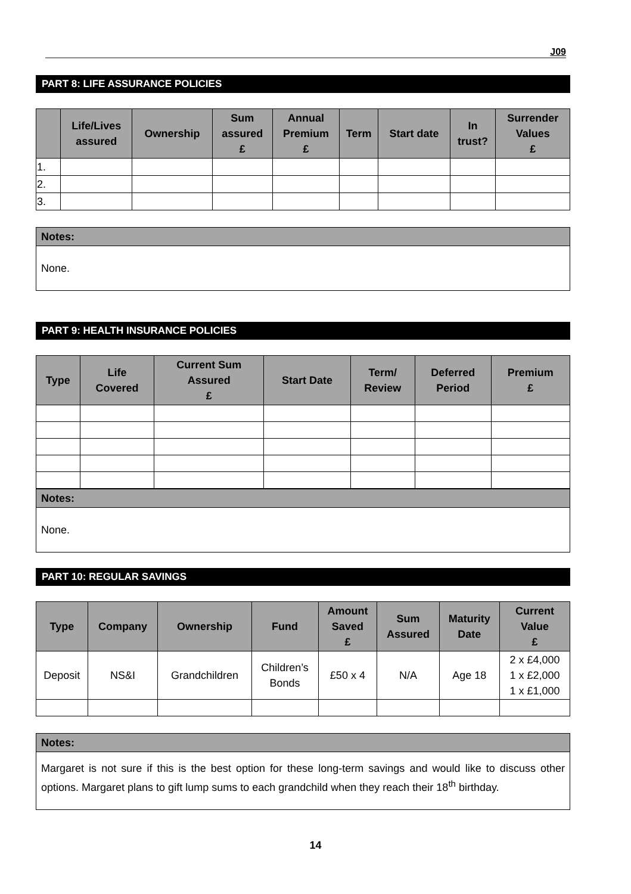J09
PART 8: LIFE ASSURANCE POLICIES
| | Life/Lives assured | Ownership | Sum assured £ | Annual Premium £ | Term | Start date | In trust? | Surrender Values £ |
| --- | --- | --- | --- | --- | --- | --- | --- | --- |
| 1. | | | | | | | | |
| 2. | | | | | | | | |
| 3. | | | | | | | | |
| Notes: |
| --- |
| None. |
PART 9: HEALTH INSURANCE POLICIES
| Type | Life Covered | Current Sum Assured £ | Start Date | Term/ Review | Deferred Period | Premium £ |
| --- | --- | --- | --- | --- | --- | --- |
| Notes: |
| --- |
| None. |
PART 10: REGULAR SAVINGS
| Type | Company | Ownership | Fund | Amount Saved £ | Sum Assured | Maturity Date | Current Value £ |
| --- | --- | --- | --- | --- | --- | --- | --- |
| Deposit | NS&I | Grandchildren | Children’s Bonds | £50 x 4 | N/A | Age 18 | 2 x £4,000 1 x £2,000 1 x £1,000 |
| Notes: |
| --- |
| Margaret is not sure if this is the best option for these long-term savings and would like to discuss other options. Margaret plans to gift lump sums to each grandchild when they reach their 18<sup>th</sup> birthday. |
14